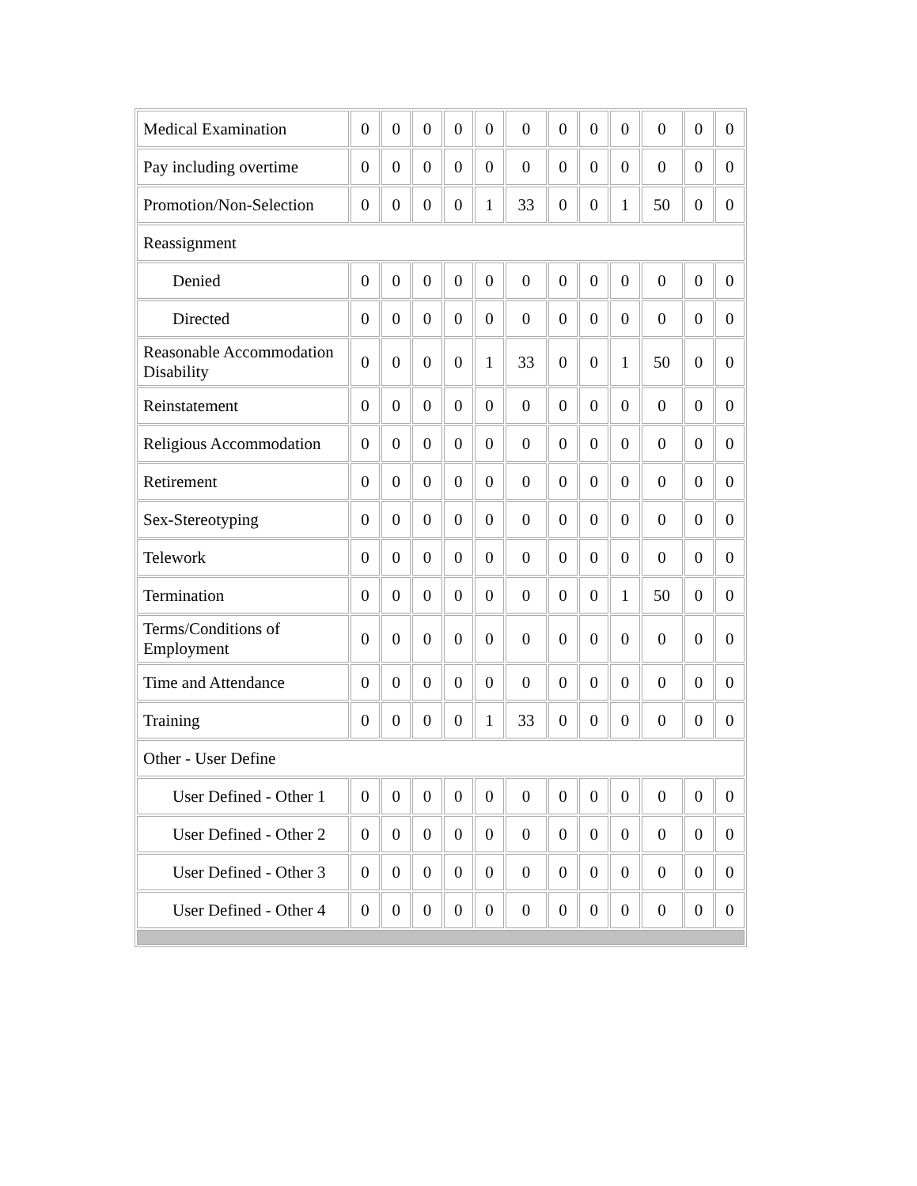| Medical Examination | 0 | 0 | 0 | 0 | 0 | 0 | 0 | 0 | 0 | 0 | 0 | 0 |
| Pay including overtime | 0 | 0 | 0 | 0 | 0 | 0 | 0 | 0 | 0 | 0 | 0 | 0 |
| Promotion/Non-Selection | 0 | 0 | 0 | 0 | 1 | 33 | 0 | 0 | 1 | 50 | 0 | 0 |
| Reassignment | | | | | | | | | | | | |
| Denied | 0 | 0 | 0 | 0 | 0 | 0 | 0 | 0 | 0 | 0 | 0 | 0 |
| Directed | 0 | 0 | 0 | 0 | 0 | 0 | 0 | 0 | 0 | 0 | 0 | 0 |
| Reasonable Accommodation Disability | 0 | 0 | 0 | 0 | 1 | 33 | 0 | 0 | 1 | 50 | 0 | 0 |
| Reinstatement | 0 | 0 | 0 | 0 | 0 | 0 | 0 | 0 | 0 | 0 | 0 | 0 |
| Religious Accommodation | 0 | 0 | 0 | 0 | 0 | 0 | 0 | 0 | 0 | 0 | 0 | 0 |
| Retirement | 0 | 0 | 0 | 0 | 0 | 0 | 0 | 0 | 0 | 0 | 0 | 0 |
| Sex-Stereotyping | 0 | 0 | 0 | 0 | 0 | 0 | 0 | 0 | 0 | 0 | 0 | 0 |
| Telework | 0 | 0 | 0 | 0 | 0 | 0 | 0 | 0 | 0 | 0 | 0 | 0 |
| Termination | 0 | 0 | 0 | 0 | 0 | 0 | 0 | 0 | 1 | 50 | 0 | 0 |
| Terms/Conditions of Employment | 0 | 0 | 0 | 0 | 0 | 0 | 0 | 0 | 0 | 0 | 0 | 0 |
| Time and Attendance | 0 | 0 | 0 | 0 | 0 | 0 | 0 | 0 | 0 | 0 | 0 | 0 |
| Training | 0 | 0 | 0 | 0 | 1 | 33 | 0 | 0 | 0 | 0 | 0 | 0 |
| Other - User Define | | | | | | | | | | | | |
| User Defined - Other 1 | 0 | 0 | 0 | 0 | 0 | 0 | 0 | 0 | 0 | 0 | 0 | 0 |
| User Defined - Other 2 | 0 | 0 | 0 | 0 | 0 | 0 | 0 | 0 | 0 | 0 | 0 | 0 |
| User Defined - Other 3 | 0 | 0 | 0 | 0 | 0 | 0 | 0 | 0 | 0 | 0 | 0 | 0 |
| User Defined - Other 4 | 0 | 0 | 0 | 0 | 0 | 0 | 0 | 0 | 0 | 0 | 0 | 0 |